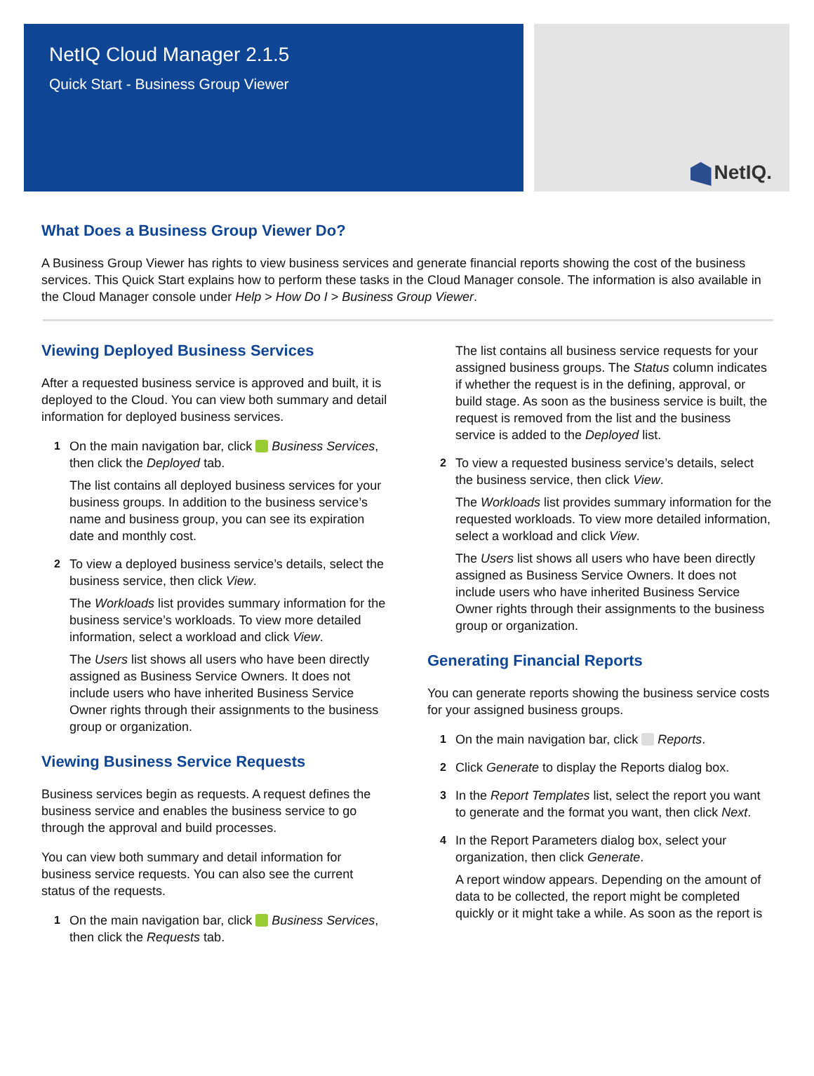NetIQ Cloud Manager 2.1.5
Quick Start - Business Group Viewer
NetIQ.
What Does a Business Group Viewer Do?
A Business Group Viewer has rights to view business services and generate financial reports showing the cost of the business services. This Quick Start explains how to perform these tasks in the Cloud Manager console. The information is also available in the Cloud Manager console under Help > How Do I > Business Group Viewer.
Viewing Deployed Business Services
After a requested business service is approved and built, it is deployed to the Cloud. You can view both summary and detail information for deployed business services.
1 On the main navigation bar, click Business Services, then click the Deployed tab.
The list contains all deployed business services for your business groups. In addition to the business service’s name and business group, you can see its expiration date and monthly cost.
2 To view a deployed business service’s details, select the business service, then click View.
The Workloads list provides summary information for the business service’s workloads. To view more detailed information, select a workload and click View.
The Users list shows all users who have been directly assigned as Business Service Owners. It does not include users who have inherited Business Service Owner rights through their assignments to the business group or organization.
Viewing Business Service Requests
Business services begin as requests. A request defines the business service and enables the business service to go through the approval and build processes.
You can view both summary and detail information for business service requests. You can also see the current status of the requests.
1 On the main navigation bar, click Business Services, then click the Requests tab.
The list contains all business service requests for your assigned business groups. The Status column indicates if whether the request is in the defining, approval, or build stage. As soon as the business service is built, the request is removed from the list and the business service is added to the Deployed list.
2 To view a requested business service’s details, select the business service, then click View.
The Workloads list provides summary information for the requested workloads. To view more detailed information, select a workload and click View.
The Users list shows all users who have been directly assigned as Business Service Owners. It does not include users who have inherited Business Service Owner rights through their assignments to the business group or organization.
Generating Financial Reports
You can generate reports showing the business service costs for your assigned business groups.
1 On the main navigation bar, click Reports.
2 Click Generate to display the Reports dialog box.
3 In the Report Templates list, select the report you want to generate and the format you want, then click Next.
4 In the Report Parameters dialog box, select your organization, then click Generate.
A report window appears. Depending on the amount of data to be collected, the report might be completed quickly or it might take a while. As soon as the report is